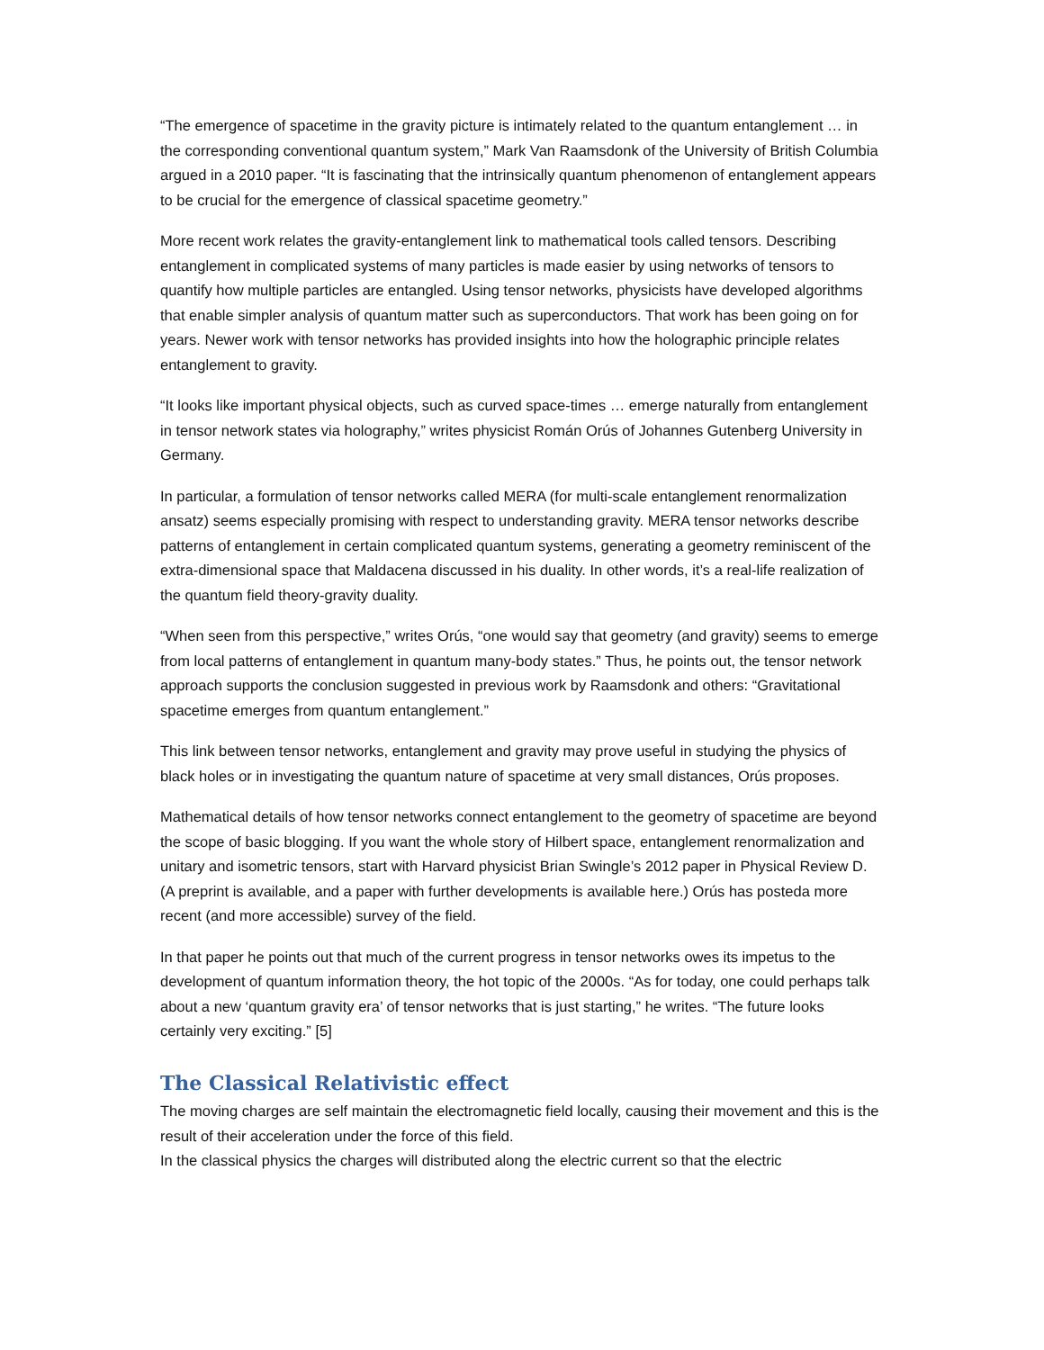“The emergence of spacetime in the gravity picture is intimately related to the quantum entanglement … in the corresponding conventional quantum system,” Mark Van Raamsdonk of the University of British Columbia argued in a 2010 paper. “It is fascinating that the intrinsically quantum phenomenon of entanglement appears to be crucial for the emergence of classical spacetime geometry.”
More recent work relates the gravity-entanglement link to mathematical tools called tensors. Describing entanglement in complicated systems of many particles is made easier by using networks of tensors to quantify how multiple particles are entangled. Using tensor networks, physicists have developed algorithms that enable simpler analysis of quantum matter such as superconductors. That work has been going on for years. Newer work with tensor networks has provided insights into how the holographic principle relates entanglement to gravity.
“It looks like important physical objects, such as curved space-times … emerge naturally from entanglement in tensor network states via holography,” writes physicist Román Orús of Johannes Gutenberg University in Germany.
In particular, a formulation of tensor networks called MERA (for multi-scale entanglement renormalization ansatz) seems especially promising with respect to understanding gravity. MERA tensor networks describe patterns of entanglement in certain complicated quantum systems, generating a geometry reminiscent of the extra-dimensional space that Maldacena discussed in his duality. In other words, it’s a real-life realization of the quantum field theory-gravity duality.
“When seen from this perspective,” writes Orús, “one would say that geometry (and gravity) seems to emerge from local patterns of entanglement in quantum many-body states.” Thus, he points out, the tensor network approach supports the conclusion suggested in previous work by Raamsdonk and others: “Gravitational spacetime emerges from quantum entanglement.”
This link between tensor networks, entanglement and gravity may prove useful in studying the physics of black holes or in investigating the quantum nature of spacetime at very small distances, Orús proposes.
Mathematical details of how tensor networks connect entanglement to the geometry of spacetime are beyond the scope of basic blogging. If you want the whole story of Hilbert space, entanglement renormalization and unitary and isometric tensors, start with Harvard physicist Brian Swingle’s 2012 paper in Physical Review D. (A preprint is available, and a paper with further developments is available here.) Orús has posteda more recent (and more accessible) survey of the field.
In that paper he points out that much of the current progress in tensor networks owes its impetus to the development of quantum information theory, the hot topic of the 2000s. “As for today, one could perhaps talk about a new ‘quantum gravity era’ of tensor networks that is just starting,” he writes. “The future looks certainly very exciting.” [5]
The Classical Relativistic effect
The moving charges are self maintain the electromagnetic field locally, causing their movement and this is the result of their acceleration under the force of this field.
In the classical physics the charges will distributed along the electric current so that the electric